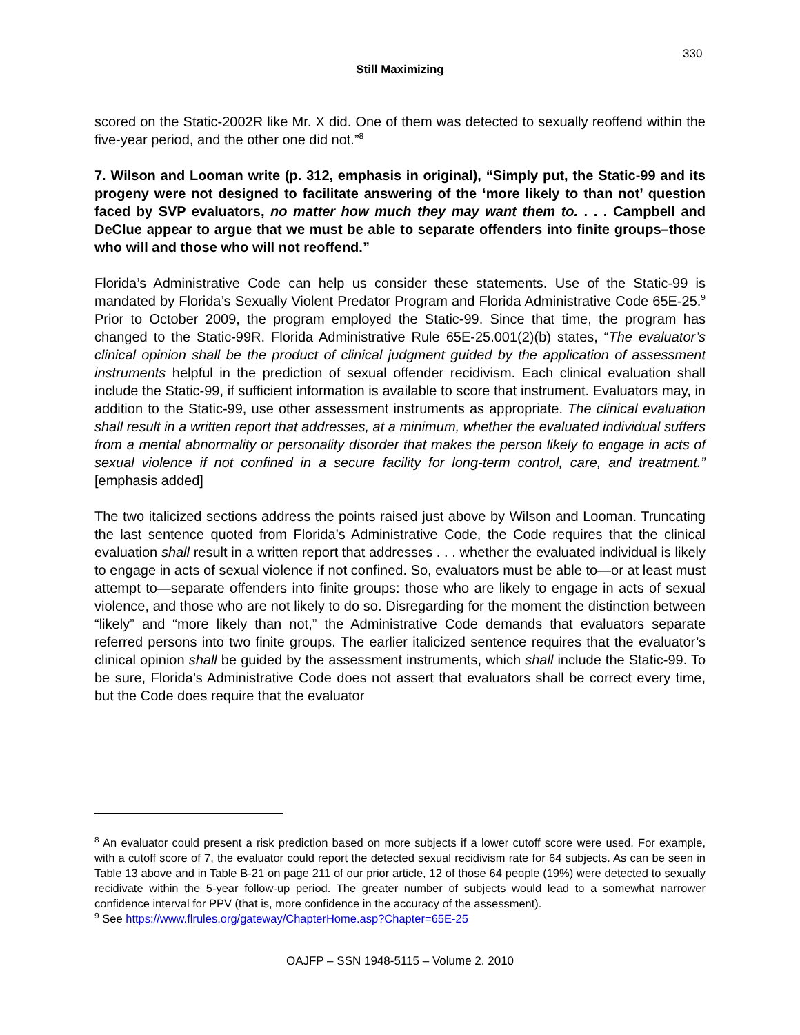330
Still Maximizing
scored on the Static-2002R like Mr. X did. One of them was detected to sexually reoffend within the five-year period, and the other one did not.”<sup>8</sup>
7. Wilson and Looman write (p. 312, emphasis in original), “Simply put, the Static-99 and its progeny were not designed to facilitate answering of the ‘more likely to than not’ question faced by SVP evaluators, no matter how much they may want them to. . . . Campbell and DeClue appear to argue that we must be able to separate offenders into finite groups–those who will and those who will not reoffend.”
Florida’s Administrative Code can help us consider these statements. Use of the Static-99 is mandated by Florida’s Sexually Violent Predator Program and Florida Administrative Code 65E-25.<sup>9</sup> Prior to October 2009, the program employed the Static-99. Since that time, the program has changed to the Static-99R. Florida Administrative Rule 65E-25.001(2)(b) states, “The evaluator’s clinical opinion shall be the product of clinical judgment guided by the application of assessment instruments helpful in the prediction of sexual offender recidivism. Each clinical evaluation shall include the Static-99, if sufficient information is available to score that instrument. Evaluators may, in addition to the Static-99, use other assessment instruments as appropriate. The clinical evaluation shall result in a written report that addresses, at a minimum, whether the evaluated individual suffers from a mental abnormality or personality disorder that makes the person likely to engage in acts of sexual violence if not confined in a secure facility for long-term control, care, and treatment.” [emphasis added]
The two italicized sections address the points raised just above by Wilson and Looman. Truncating the last sentence quoted from Florida’s Administrative Code, the Code requires that the clinical evaluation shall result in a written report that addresses . . . whether the evaluated individual is likely to engage in acts of sexual violence if not confined. So, evaluators must be able to—or at least must attempt to—separate offenders into finite groups: those who are likely to engage in acts of sexual violence, and those who are not likely to do so. Disregarding for the moment the distinction between “likely” and “more likely than not,” the Administrative Code demands that evaluators separate referred persons into two finite groups. The earlier italicized sentence requires that the evaluator’s clinical opinion shall be guided by the assessment instruments, which shall include the Static-99. To be sure, Florida’s Administrative Code does not assert that evaluators shall be correct every time, but the Code does require that the evaluator
<sup>8</sup> An evaluator could present a risk prediction based on more subjects if a lower cutoff score were used. For example, with a cutoff score of 7, the evaluator could report the detected sexual recidivism rate for 64 subjects. As can be seen in Table 13 above and in Table B-21 on page 211 of our prior article, 12 of those 64 people (19%) were detected to sexually recidivate within the 5-year follow-up period. The greater number of subjects would lead to a somewhat narrower confidence interval for PPV (that is, more confidence in the accuracy of the assessment).
<sup>9</sup> See https://www.flrules.org/gateway/ChapterHome.asp?Chapter=65E-25
OAJFP – SSN 1948-5115 – Volume 2. 2010